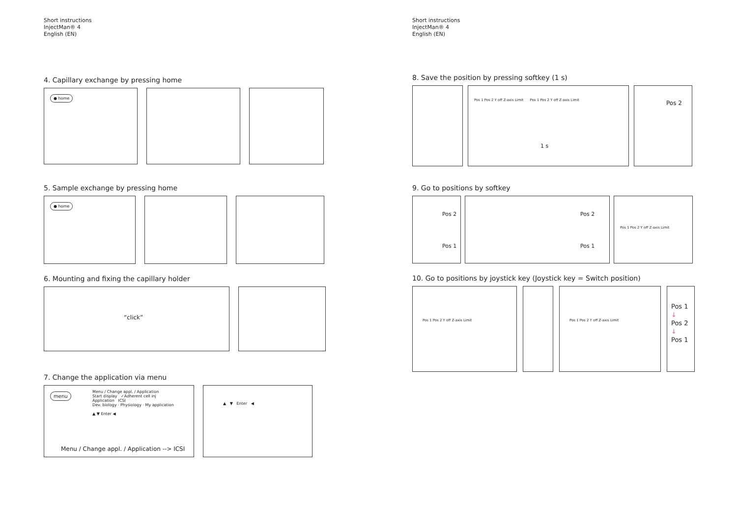Short instructions
InjectMan® 4
English (EN)
4. Capillary exchange by pressing home
● home
5. Sample exchange by pressing home
● home
6. Mounting and fixing the capillary holder
“click”
7. Change the application via menu
menu
Menu / Change appl. / Application
Start display ✓Adherent cell inj
Application ICSI
Dev. biology · Physiology · My application
▲ ▼ Enter ◀
Menu / Change appl. / Application --> ICSI
▲ ▼ Enter ◀
Short instructions
InjectMan® 4
English (EN)
8. Save the position by pressing softkey (1 s)
Pos 1 Pos 2 Y off Z-axis Limit Pos 1 Pos 2 Y off Z-axis Limit
1 s
Pos 2
9. Go to positions by softkey
Pos 2
Pos 1
Pos 2
Pos 1
Pos 1 Pos 2 Y off Z-axis Limit
10. Go to positions by joystick key (Joystick key = Switch position)
Pos 1 Pos 2 Y off Z-axis Limit Pos 1 Pos 2 Y off Z-axis Limit
Pos 1
↓
Pos 2
↓
Pos 1